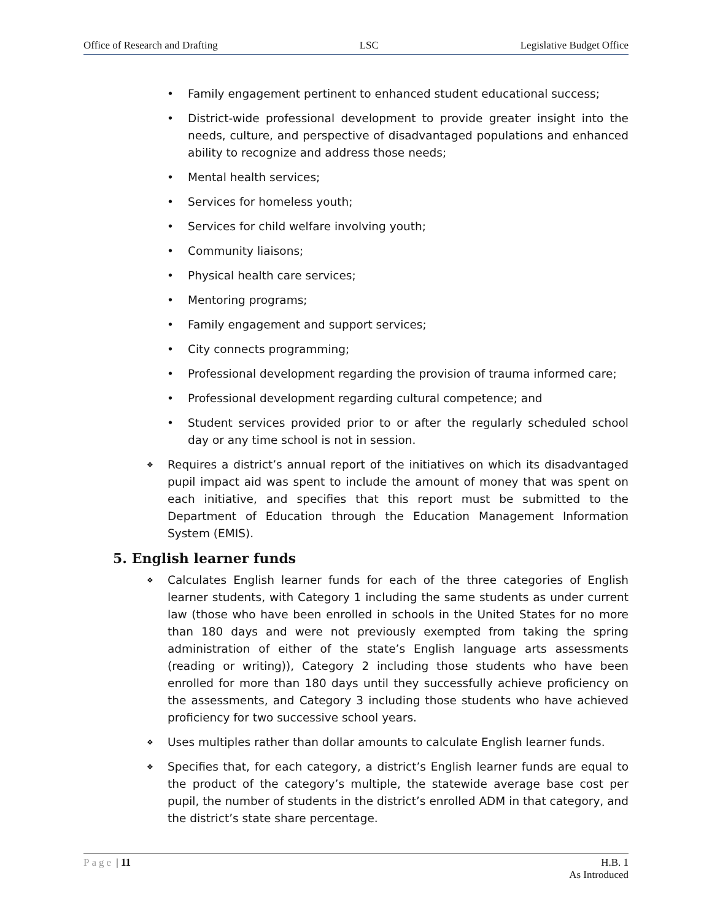Office of Research and Drafting LSC Legislative Budget Office
• Family engagement pertinent to enhanced student educational success;
• District-wide professional development to provide greater insight into the needs, culture, and perspective of disadvantaged populations and enhanced ability to recognize and address those needs;
• Mental health services;
• Services for homeless youth;
• Services for child welfare involving youth;
• Community liaisons;
• Physical health care services;
• Mentoring programs;
• Family engagement and support services;
• City connects programming;
• Professional development regarding the provision of trauma informed care;
• Professional development regarding cultural competence; and
• Student services provided prior to or after the regularly scheduled school day or any time school is not in session.
❖ Requires a district’s annual report of the initiatives on which its disadvantaged pupil impact aid was spent to include the amount of money that was spent on each initiative, and specifies that this report must be submitted to the Department of Education through the Education Management Information System (EMIS).
5. English learner funds
❖ Calculates English learner funds for each of the three categories of English learner students, with Category 1 including the same students as under current law (those who have been enrolled in schools in the United States for no more than 180 days and were not previously exempted from taking the spring administration of either of the state’s English language arts assessments (reading or writing)), Category 2 including those students who have been enrolled for more than 180 days until they successfully achieve proficiency on the assessments, and Category 3 including those students who have achieved proficiency for two successive school years.
❖ Uses multiples rather than dollar amounts to calculate English learner funds.
❖ Specifies that, for each category, a district’s English learner funds are equal to the product of the category’s multiple, the statewide average base cost per pupil, the number of students in the district’s enrolled ADM in that category, and the district’s state share percentage.
Page | 11 H.B. 1
As Introduced